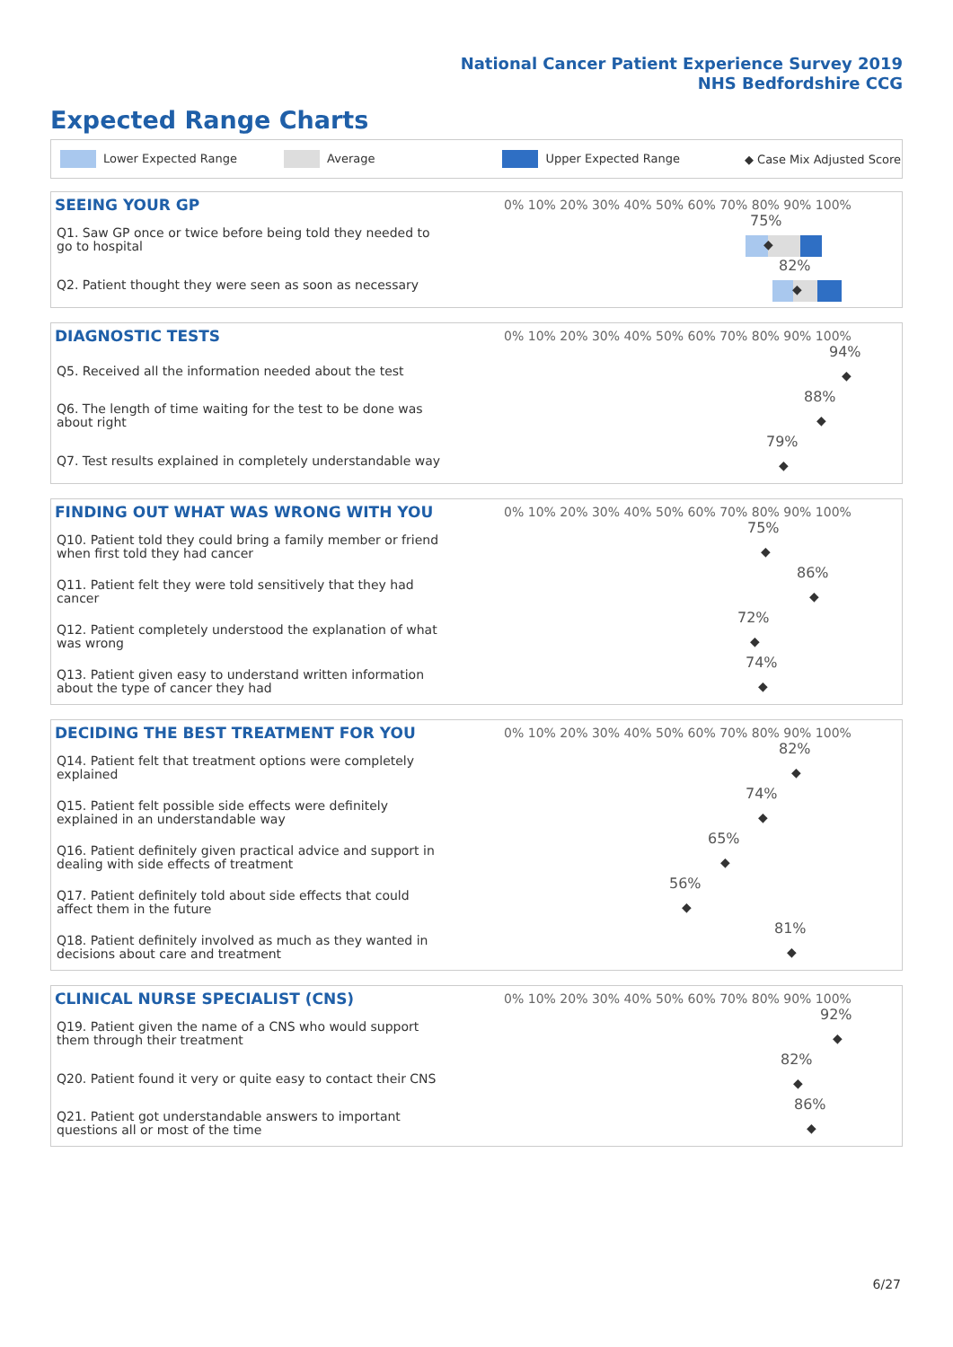National Cancer Patient Experience Survey 2019
NHS Bedfordshire CCG
Expected Range Charts
Lower Expected Range Average Upper Expected Range ◆ Case Mix Adjusted Score
| SEEING YOUR GP | 0% 10% 20% 30% 40% 50% 60% 70% 80% 90% 100% |
| --- | --- |
| Q1. Saw GP once or twice before being told they needed to go to hospital | 75% ◆ |
| Q2. Patient thought they were seen as soon as necessary | 82% ◆ |
| DIAGNOSTIC TESTS | 0% 10% 20% 30% 40% 50% 60% 70% 80% 90% 100% |
| --- | --- |
| Q5. Received all the information needed about the test | 94% ◆ |
| Q6. The length of time waiting for the test to be done was about right | 88% ◆ |
| Q7. Test results explained in completely understandable way | 79% ◆ |
| FINDING OUT WHAT WAS WRONG WITH YOU | 0% 10% 20% 30% 40% 50% 60% 70% 80% 90% 100% |
| --- | --- |
| Q10. Patient told they could bring a family member or friend when first told they had cancer | 75% ◆ |
| Q11. Patient felt they were told sensitively that they had cancer | 86% ◆ |
| Q12. Patient completely understood the explanation of what was wrong | 72% ◆ |
| Q13. Patient given easy to understand written information about the type of cancer they had | 74% ◆ |
| DECIDING THE BEST TREATMENT FOR YOU | 0% 10% 20% 30% 40% 50% 60% 70% 80% 90% 100% |
| --- | --- |
| Q14. Patient felt that treatment options were completely explained | 82% ◆ |
| Q15. Patient felt possible side effects were definitely explained in an understandable way | 74% ◆ |
| Q16. Patient definitely given practical advice and support in dealing with side effects of treatment | 65% ◆ |
| Q17. Patient definitely told about side effects that could affect them in the future | 56% ◆ |
| Q18. Patient definitely involved as much as they wanted in decisions about care and treatment | 81% ◆ |
| CLINICAL NURSE SPECIALIST (CNS) | 0% 10% 20% 30% 40% 50% 60% 70% 80% 90% 100% |
| --- | --- |
| Q19. Patient given the name of a CNS who would support them through their treatment | 92% ◆ |
| Q20. Patient found it very or quite easy to contact their CNS | 82% ◆ |
| Q21. Patient got understandable answers to important questions all or most of the time | 86% ◆ |
6/27